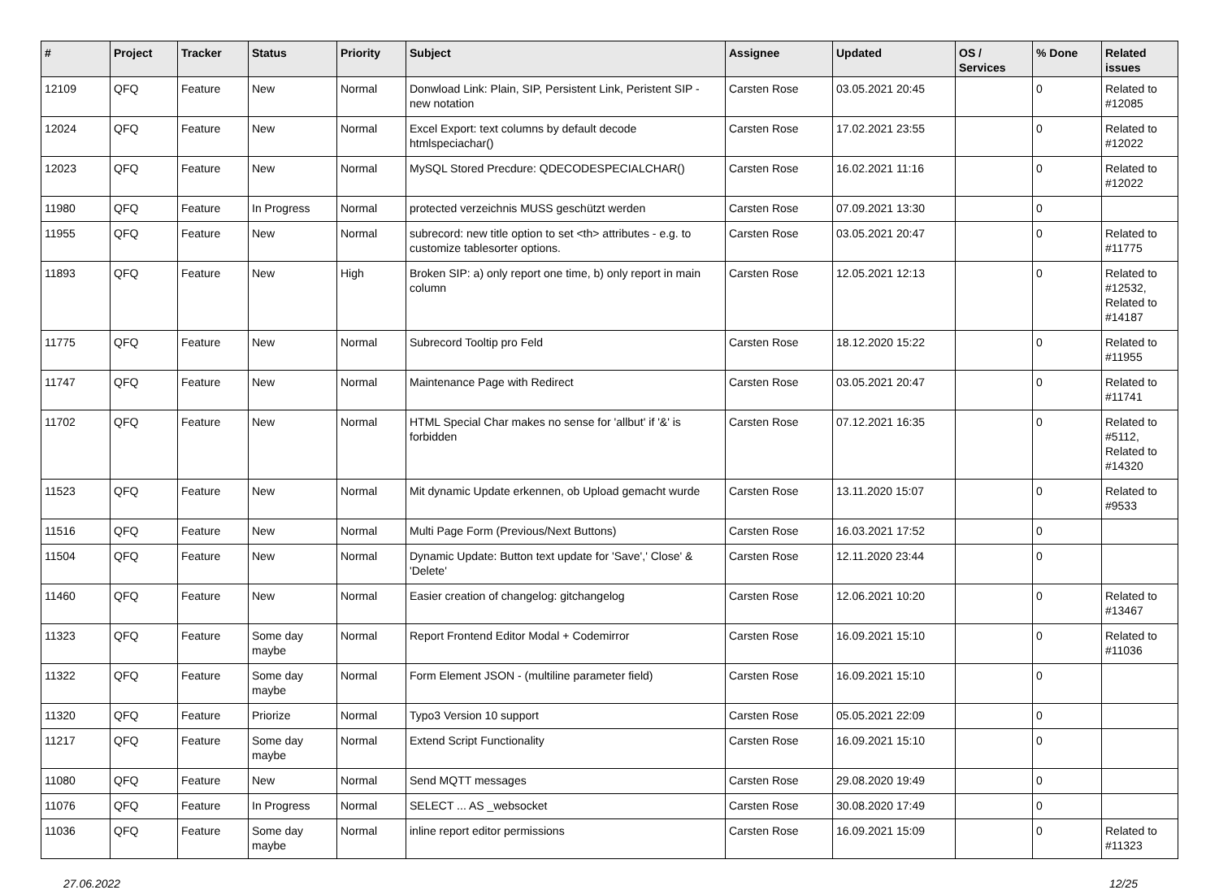| # | Project | Tracker | Status | Priority | Subject | Assignee | Updated | OS / Services | % Done | Related issues |
| --- | --- | --- | --- | --- | --- | --- | --- | --- | --- | --- |
| 12109 | QFQ | Feature | New | Normal | Donwload Link: Plain, SIP, Persistent Link, Peristent SIP - new notation | Carsten Rose | 03.05.2021 20:45 | | 0 | Related to #12085 |
| 12024 | QFQ | Feature | New | Normal | Excel Export: text columns by default decode htmlspeciachar() | Carsten Rose | 17.02.2021 23:55 | | 0 | Related to #12022 |
| 12023 | QFQ | Feature | New | Normal | MySQL Stored Precdure: QDECODESPECIALCHAR() | Carsten Rose | 16.02.2021 11:16 | | 0 | Related to #12022 |
| 11980 | QFQ | Feature | In Progress | Normal | protected verzeichnis MUSS geschützt werden | Carsten Rose | 07.09.2021 13:30 | | 0 | |
| 11955 | QFQ | Feature | New | Normal | subrecord: new title option to set <th> attributes - e.g. to customize tablesorter options. | Carsten Rose | 03.05.2021 20:47 | | 0 | Related to #11775 |
| 11893 | QFQ | Feature | New | High | Broken SIP: a) only report one time, b) only report in main column | Carsten Rose | 12.05.2021 12:13 | | 0 | Related to #12532, Related to #14187 |
| 11775 | QFQ | Feature | New | Normal | Subrecord Tooltip pro Feld | Carsten Rose | 18.12.2020 15:22 | | 0 | Related to #11955 |
| 11747 | QFQ | Feature | New | Normal | Maintenance Page with Redirect | Carsten Rose | 03.05.2021 20:47 | | 0 | Related to #11741 |
| 11702 | QFQ | Feature | New | Normal | HTML Special Char makes no sense for 'allbut' if '&' is forbidden | Carsten Rose | 07.12.2021 16:35 | | 0 | Related to #5112, Related to #14320 |
| 11523 | QFQ | Feature | New | Normal | Mit dynamic Update erkennen, ob Upload gemacht wurde | Carsten Rose | 13.11.2020 15:07 | | 0 | Related to #9533 |
| 11516 | QFQ | Feature | New | Normal | Multi Page Form (Previous/Next Buttons) | Carsten Rose | 16.03.2021 17:52 | | 0 | |
| 11504 | QFQ | Feature | New | Normal | Dynamic Update: Button text update for 'Save',' Close' & 'Delete' | Carsten Rose | 12.11.2020 23:44 | | 0 | |
| 11460 | QFQ | Feature | New | Normal | Easier creation of changelog: gitchangelog | Carsten Rose | 12.06.2021 10:20 | | 0 | Related to #13467 |
| 11323 | QFQ | Feature | Some day maybe | Normal | Report Frontend Editor Modal + Codemirror | Carsten Rose | 16.09.2021 15:10 | | 0 | Related to #11036 |
| 11322 | QFQ | Feature | Some day maybe | Normal | Form Element JSON - (multiline parameter field) | Carsten Rose | 16.09.2021 15:10 | | 0 | |
| 11320 | QFQ | Feature | Priorize | Normal | Typo3 Version 10 support | Carsten Rose | 05.05.2021 22:09 | | 0 | |
| 11217 | QFQ | Feature | Some day maybe | Normal | Extend Script Functionality | Carsten Rose | 16.09.2021 15:10 | | 0 | |
| 11080 | QFQ | Feature | New | Normal | Send MQTT messages | Carsten Rose | 29.08.2020 19:49 | | 0 | |
| 11076 | QFQ | Feature | In Progress | Normal | SELECT ... AS _websocket | Carsten Rose | 30.08.2020 17:49 | | 0 | |
| 11036 | QFQ | Feature | Some day maybe | Normal | inline report editor permissions | Carsten Rose | 16.09.2021 15:09 | | 0 | Related to #11323 |
27.06.2022 12/25